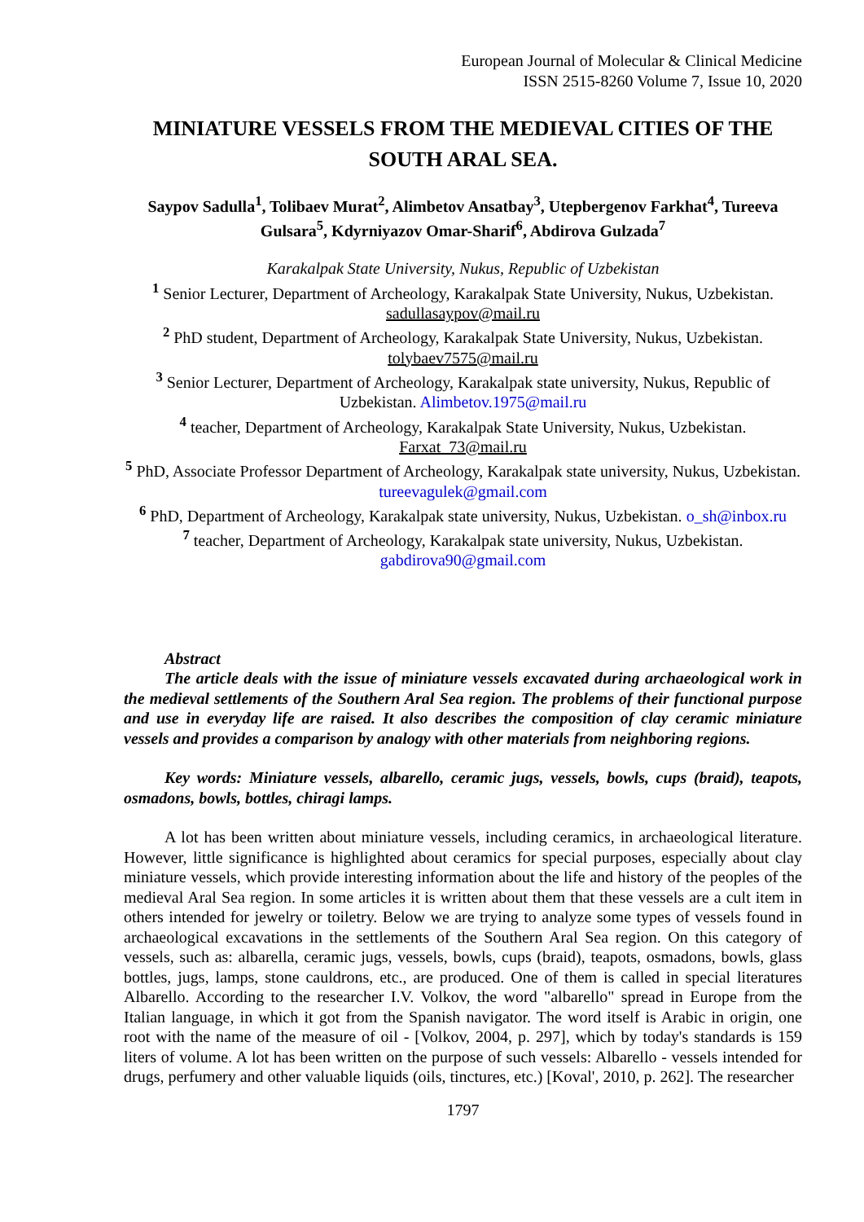European Journal of Molecular & Clinical Medicine
ISSN 2515-8260 Volume 7, Issue 10, 2020
MINIATURE VESSELS FROM THE MEDIEVAL CITIES OF THE SOUTH ARAL SEA.
Saypov Sadulla<sup>1</sup>, Tolibaev Murat<sup>2</sup>, Alimbetov Ansatbay<sup>3</sup>, Utepbergenov Farkhat<sup>4</sup>, Tureeva Gulsara<sup>5</sup>, Kdyrniyazov Omar-Sharif<sup>6</sup>, Abdirova Gulzada<sup>7</sup>
Karakalpak State University, Nukus, Republic of Uzbekistan
<sup>1</sup> Senior Lecturer, Department of Archeology, Karakalpak State University, Nukus, Uzbekistan. sadullasaypov@mail.ru
<sup>2</sup> PhD student, Department of Archeology, Karakalpak State University, Nukus, Uzbekistan. tolybaev7575@mail.ru
<sup>3</sup> Senior Lecturer, Department of Archeology, Karakalpak state university, Nukus, Republic of Uzbekistan. Alimbetov.1975@mail.ru
<sup>4</sup> teacher, Department of Archeology, Karakalpak State University, Nukus, Uzbekistan. Farxat_73@mail.ru
<sup>5</sup> PhD, Associate Professor Department of Archeology, Karakalpak state university, Nukus, Uzbekistan. tureevagulek@gmail.com
<sup>6</sup> PhD, Department of Archeology, Karakalpak state university, Nukus, Uzbekistan. o_sh@inbox.ru
<sup>7</sup> teacher, Department of Archeology, Karakalpak state university, Nukus, Uzbekistan. gabdirova90@gmail.com
Abstract
The article deals with the issue of miniature vessels excavated during archaeological work in the medieval settlements of the Southern Aral Sea region. The problems of their functional purpose and use in everyday life are raised. It also describes the composition of clay ceramic miniature vessels and provides a comparison by analogy with other materials from neighboring regions.
Key words: Miniature vessels, albarello, ceramic jugs, vessels, bowls, cups (braid), teapots, osmadons, bowls, bottles, chiragi lamps.
A lot has been written about miniature vessels, including ceramics, in archaeological literature. However, little significance is highlighted about ceramics for special purposes, especially about clay miniature vessels, which provide interesting information about the life and history of the peoples of the medieval Aral Sea region. In some articles it is written about them that these vessels are a cult item in others intended for jewelry or toiletry. Below we are trying to analyze some types of vessels found in archaeological excavations in the settlements of the Southern Aral Sea region. On this category of vessels, such as: albarella, ceramic jugs, vessels, bowls, cups (braid), teapots, osmadons, bowls, glass bottles, jugs, lamps, stone cauldrons, etc., are produced. One of them is called in special literatures Albarello. According to the researcher I.V. Volkov, the word "albarello" spread in Europe from the Italian language, in which it got from the Spanish navigator. The word itself is Arabic in origin, one root with the name of the measure of oil - [Volkov, 2004, p. 297], which by today's standards is 159 liters of volume. A lot has been written on the purpose of such vessels: Albarello - vessels intended for drugs, perfumery and other valuable liquids (oils, tinctures, etc.) [Koval', 2010, p. 262]. The researcher
1797